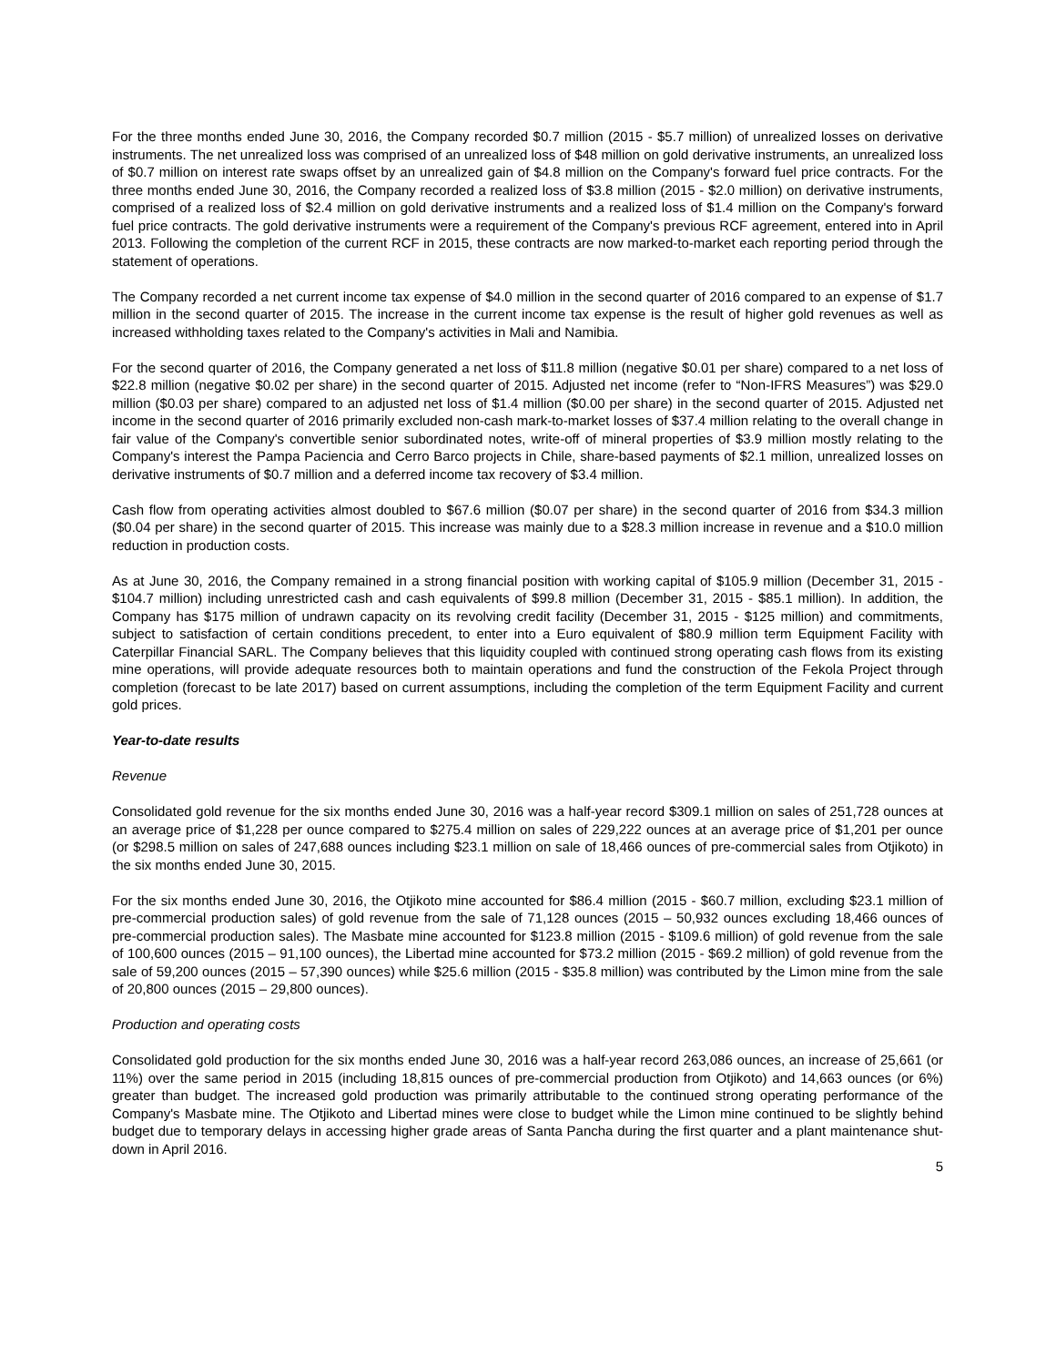For the three months ended June 30, 2016, the Company recorded $0.7 million (2015 - $5.7 million) of unrealized losses on derivative instruments. The net unrealized loss was comprised of an unrealized loss of $48 million on gold derivative instruments, an unrealized loss of $0.7 million on interest rate swaps offset by an unrealized gain of $4.8 million on the Company's forward fuel price contracts. For the three months ended June 30, 2016, the Company recorded a realized loss of $3.8 million (2015 - $2.0 million) on derivative instruments, comprised of a realized loss of $2.4 million on gold derivative instruments and a realized loss of $1.4 million on the Company's forward fuel price contracts. The gold derivative instruments were a requirement of the Company's previous RCF agreement, entered into in April 2013. Following the completion of the current RCF in 2015, these contracts are now marked-to-market each reporting period through the statement of operations.
The Company recorded a net current income tax expense of $4.0 million in the second quarter of 2016 compared to an expense of $1.7 million in the second quarter of 2015. The increase in the current income tax expense is the result of higher gold revenues as well as increased withholding taxes related to the Company's activities in Mali and Namibia.
For the second quarter of 2016, the Company generated a net loss of $11.8 million (negative $0.01 per share) compared to a net loss of $22.8 million (negative $0.02 per share) in the second quarter of 2015. Adjusted net income (refer to “Non-IFRS Measures”) was $29.0 million ($0.03 per share) compared to an adjusted net loss of $1.4 million ($0.00 per share) in the second quarter of 2015. Adjusted net income in the second quarter of 2016 primarily excluded non-cash mark-to-market losses of $37.4 million relating to the overall change in fair value of the Company's convertible senior subordinated notes, write-off of mineral properties of $3.9 million mostly relating to the Company's interest the Pampa Paciencia and Cerro Barco projects in Chile, share-based payments of $2.1 million, unrealized losses on derivative instruments of $0.7 million and a deferred income tax recovery of $3.4 million.
Cash flow from operating activities almost doubled to $67.6 million ($0.07 per share) in the second quarter of 2016 from $34.3 million ($0.04 per share) in the second quarter of 2015. This increase was mainly due to a $28.3 million increase in revenue and a $10.0 million reduction in production costs.
As at June 30, 2016, the Company remained in a strong financial position with working capital of $105.9 million (December 31, 2015 - $104.7 million) including unrestricted cash and cash equivalents of $99.8 million (December 31, 2015 - $85.1 million). In addition, the Company has $175 million of undrawn capacity on its revolving credit facility (December 31, 2015 - $125 million) and commitments, subject to satisfaction of certain conditions precedent, to enter into a Euro equivalent of $80.9 million term Equipment Facility with Caterpillar Financial SARL. The Company believes that this liquidity coupled with continued strong operating cash flows from its existing mine operations, will provide adequate resources both to maintain operations and fund the construction of the Fekola Project through completion (forecast to be late 2017) based on current assumptions, including the completion of the term Equipment Facility and current gold prices.
Year-to-date results
Revenue
Consolidated gold revenue for the six months ended June 30, 2016 was a half-year record $309.1 million on sales of 251,728 ounces at an average price of $1,228 per ounce compared to $275.4 million on sales of 229,222 ounces at an average price of $1,201 per ounce (or $298.5 million on sales of 247,688 ounces including $23.1 million on sale of 18,466 ounces of pre-commercial sales from Otjikoto) in the six months ended June 30, 2015.
For the six months ended June 30, 2016, the Otjikoto mine accounted for $86.4 million (2015 - $60.7 million, excluding $23.1 million of pre-commercial production sales) of gold revenue from the sale of 71,128 ounces (2015 – 50,932 ounces excluding 18,466 ounces of pre-commercial production sales). The Masbate mine accounted for $123.8 million (2015 - $109.6 million) of gold revenue from the sale of 100,600 ounces (2015 – 91,100 ounces), the Libertad mine accounted for $73.2 million (2015 - $69.2 million) of gold revenue from the sale of 59,200 ounces (2015 – 57,390 ounces) while $25.6 million (2015 - $35.8 million) was contributed by the Limon mine from the sale of 20,800 ounces (2015 – 29,800 ounces).
Production and operating costs
Consolidated gold production for the six months ended June 30, 2016 was a half-year record 263,086 ounces, an increase of 25,661 (or 11%) over the same period in 2015 (including 18,815 ounces of pre-commercial production from Otjikoto) and 14,663 ounces (or 6%) greater than budget. The increased gold production was primarily attributable to the continued strong operating performance of the Company's Masbate mine. The Otjikoto and Libertad mines were close to budget while the Limon mine continued to be slightly behind budget due to temporary delays in accessing higher grade areas of Santa Pancha during the first quarter and a plant maintenance shut-down in April 2016.
5